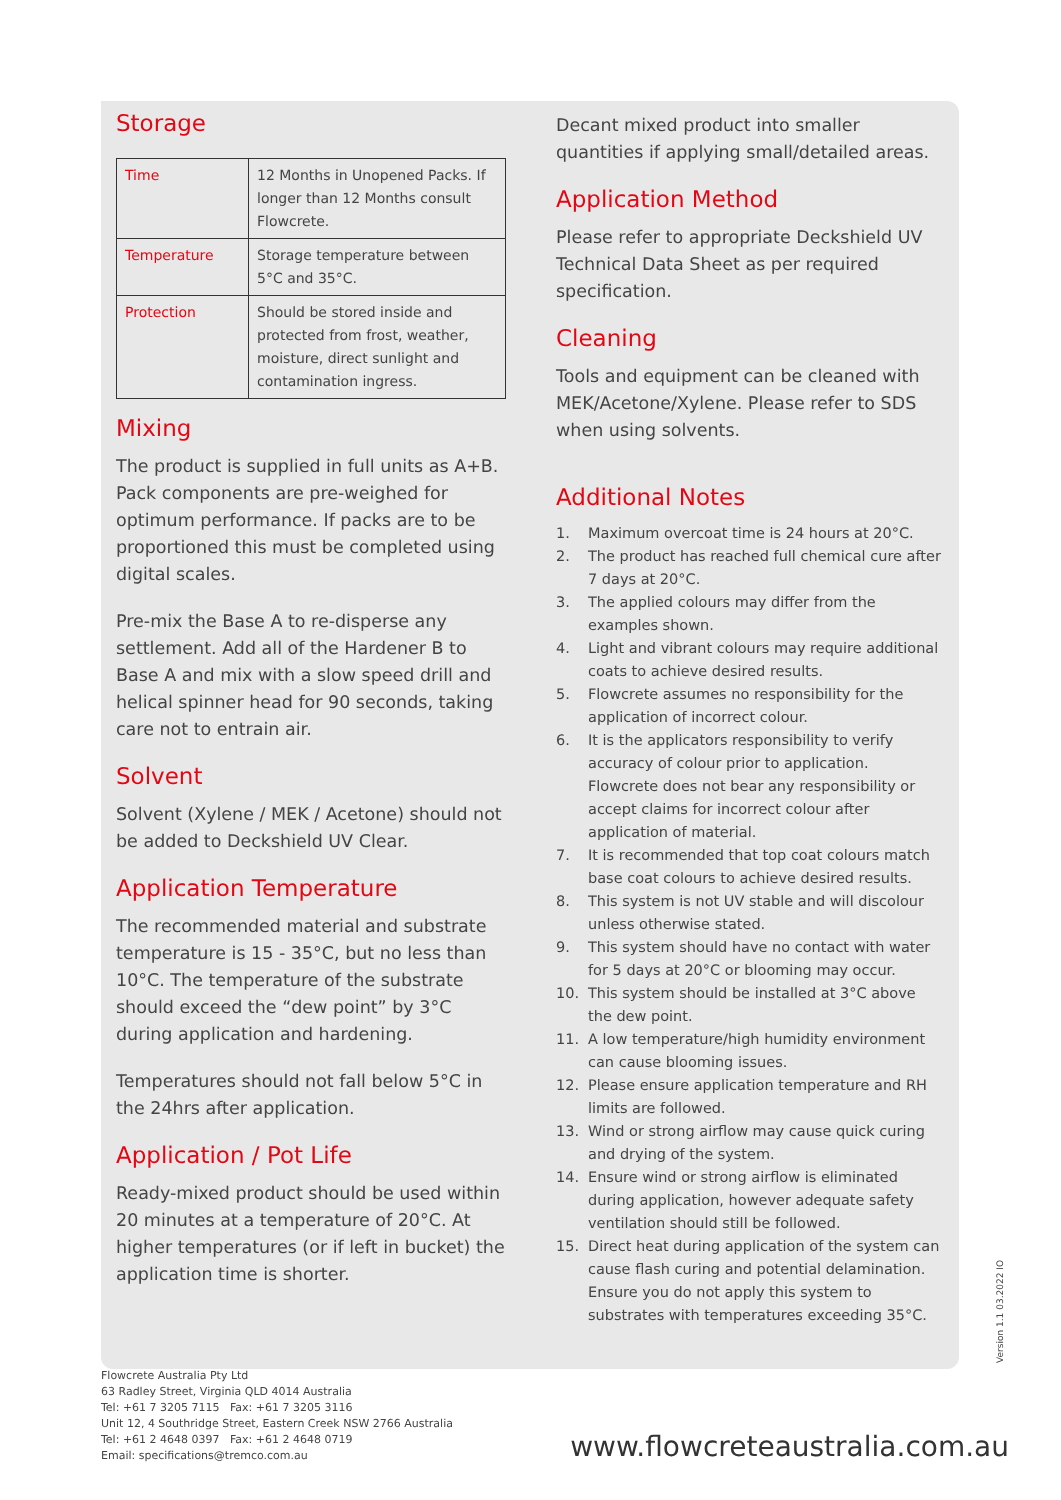Storage
| Time | 12 Months in Unopened Packs. If longer than 12 Months consult Flowcrete. |
| Temperature | Storage temperature between 5°C and 35°C. |
| Protection | Should be stored inside and protected from frost, weather, moisture, direct sunlight and contamination ingress. |
Mixing
The product is supplied in full units as A+B. Pack components are pre-weighed for optimum performance. If packs are to be proportioned this must be completed using digital scales.
Pre-mix the Base A to re-disperse any settlement. Add all of the Hardener B to Base A and mix with a slow speed drill and helical spinner head for 90 seconds, taking care not to entrain air.
Solvent
Solvent (Xylene / MEK / Acetone) should not be added to Deckshield UV Clear.
Application Temperature
The recommended material and substrate temperature is 15 - 35°C, but no less than 10°C. The temperature of the substrate should exceed the “dew point” by 3°C during application and hardening.
Temperatures should not fall below 5°C in the 24hrs after application.
Application / Pot Life
Ready-mixed product should be used within 20 minutes at a temperature of 20°C. At higher temperatures (or if left in bucket) the application time is shorter.
Decant mixed product into smaller quantities if applying small/detailed areas.
Application Method
Please refer to appropriate Deckshield UV Technical Data Sheet as per required specification.
Cleaning
Tools and equipment can be cleaned with MEK/Acetone/Xylene. Please refer to SDS when using solvents.
Additional Notes
1. Maximum overcoat time is 24 hours at 20°C.
2. The product has reached full chemical cure after 7 days at 20°C.
3. The applied colours may differ from the examples shown.
4. Light and vibrant colours may require additional coats to achieve desired results.
5. Flowcrete assumes no responsibility for the application of incorrect colour.
6. It is the applicators responsibility to verify accuracy of colour prior to application. Flowcrete does not bear any responsibility or accept claims for incorrect colour after application of material.
7. It is recommended that top coat colours match base coat colours to achieve desired results.
8. This system is not UV stable and will discolour unless otherwise stated.
9. This system should have no contact with water for 5 days at 20°C or blooming may occur.
10. This system should be installed at 3°C above the dew point.
11. A low temperature/high humidity environment can cause blooming issues.
12. Please ensure application temperature and RH limits are followed.
13. Wind or strong airflow may cause quick curing and drying of the system.
14. Ensure wind or strong airflow is eliminated during application, however adequate safety ventilation should still be followed.
15. Direct heat during application of the system can cause flash curing and potential delamination. Ensure you do not apply this system to substrates with temperatures exceeding 35°C.
Version 1.1 03.2022 IO
Flowcrete Australia Pty Ltd
63 Radley Street, Virginia QLD 4014 Australia
Tel: +61 7 3205 7115 Fax: +61 7 3205 3116
Unit 12, 4 Southridge Street, Eastern Creek NSW 2766 Australia
Tel: +61 2 4648 0397 Fax: +61 2 4648 0719
Email: specifications@tremco.com.au
www.flowcreteaustralia.com.au